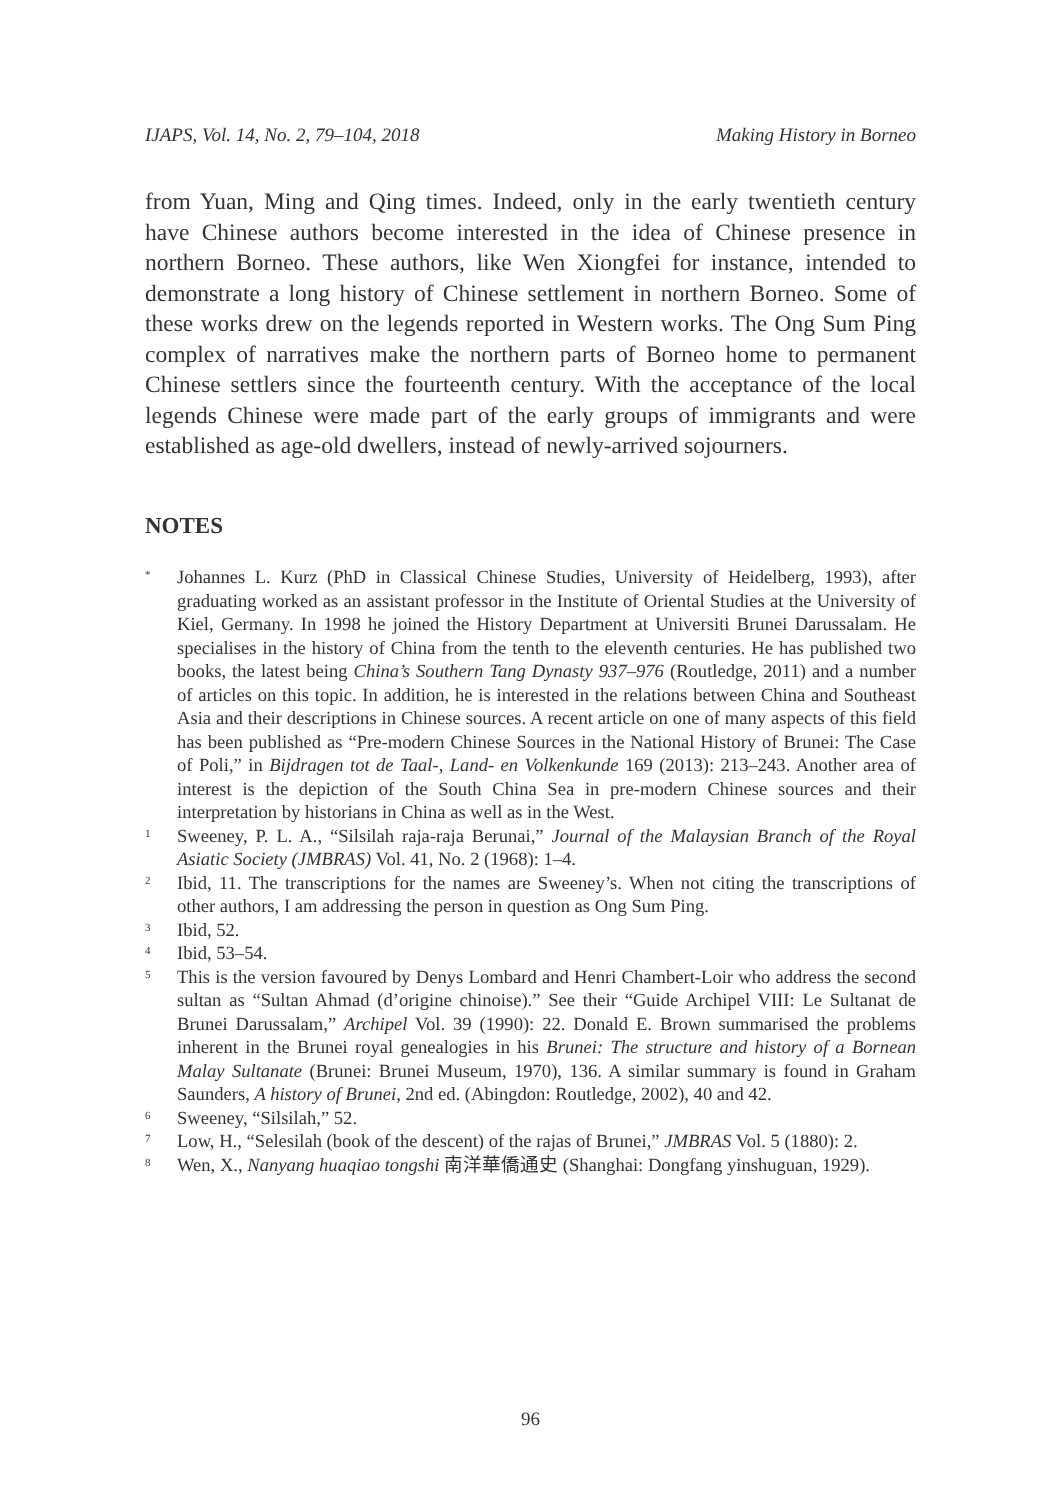IJAPS, Vol. 14, No. 2, 79–104, 2018 Making History in Borneo
from Yuan, Ming and Qing times. Indeed, only in the early twentieth century have Chinese authors become interested in the idea of Chinese presence in northern Borneo. These authors, like Wen Xiongfei for instance, intended to demonstrate a long history of Chinese settlement in northern Borneo. Some of these works drew on the legends reported in Western works. The Ong Sum Ping complex of narratives make the northern parts of Borneo home to permanent Chinese settlers since the fourteenth century. With the acceptance of the local legends Chinese were made part of the early groups of immigrants and were established as age-old dwellers, instead of newly-arrived sojourners.
NOTES
<sup>*</sup>
Johannes L. Kurz (PhD in Classical Chinese Studies, University of Heidelberg, 1993), after graduating worked as an assistant professor in the Institute of Oriental Studies at the University of Kiel, Germany. In 1998 he joined the History Department at Universiti Brunei Darussalam. He specialises in the history of China from the tenth to the eleventh centuries. He has published two books, the latest being China’s Southern Tang Dynasty 937–976 (Routledge, 2011) and a number of articles on this topic. In addition, he is interested in the relations between China and Southeast Asia and their descriptions in Chinese sources. A recent article on one of many aspects of this field has been published as “Pre-modern Chinese Sources in the National History of Brunei: The Case of Poli,” in Bijdragen tot de Taal-, Land- en Volkenkunde 169 (2013): 213–243. Another area of interest is the depiction of the South China Sea in pre-modern Chinese sources and their interpretation by historians in China as well as in the West.
<sup>1</sup>
Sweeney, P. L. A., “Silsilah raja-raja Berunai,” Journal of the Malaysian Branch of the Royal Asiatic Society (JMBRAS) Vol. 41, No. 2 (1968): 1–4.
<sup>2</sup>
Ibid, 11. The transcriptions for the names are Sweeney’s. When not citing the transcriptions of other authors, I am addressing the person in question as Ong Sum Ping.
<sup>3</sup>
Ibid, 52.
<sup>4</sup>
Ibid, 53–54.
<sup>5</sup>
This is the version favoured by Denys Lombard and Henri Chambert-Loir who address the second sultan as “Sultan Ahmad (d’origine chinoise).” See their “Guide Archipel VIII: Le Sultanat de Brunei Darussalam,” Archipel Vol. 39 (1990): 22. Donald E. Brown summarised the problems inherent in the Brunei royal genealogies in his Brunei: The structure and history of a Bornean Malay Sultanate (Brunei: Brunei Museum, 1970), 136. A similar summary is found in Graham Saunders, A history of Brunei, 2nd ed. (Abingdon: Routledge, 2002), 40 and 42.
<sup>6</sup>
Sweeney, “Silsilah,” 52.
<sup>7</sup>
Low, H., “Selesilah (book of the descent) of the rajas of Brunei,” JMBRAS Vol. 5 (1880): 2.
<sup>8</sup>
Wen, X., Nanyang huaqiao tongshi 南洋華僑通史 (Shanghai: Dongfang yinshuguan, 1929).
96